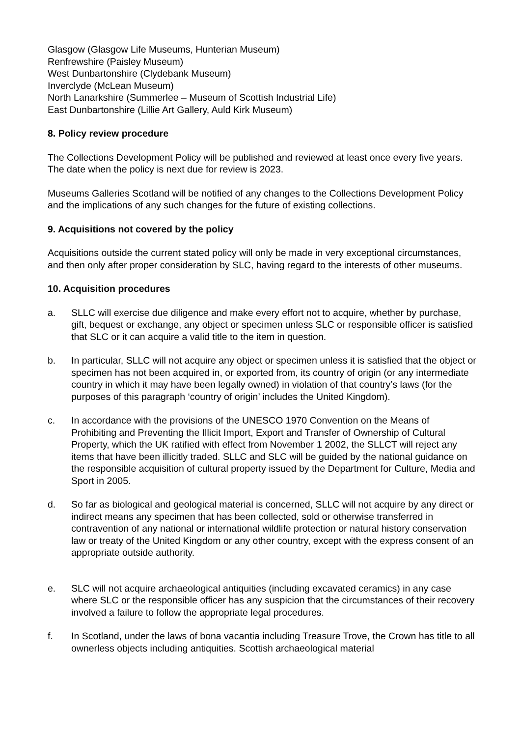Glasgow (Glasgow Life Museums, Hunterian Museum)
Renfrewshire (Paisley Museum)
West Dunbartonshire (Clydebank Museum)
Inverclyde (McLean Museum)
North Lanarkshire (Summerlee – Museum of Scottish Industrial Life)
East Dunbartonshire (Lillie Art Gallery, Auld Kirk Museum)
8. Policy review procedure
The Collections Development Policy will be published and reviewed at least once every five years. The date when the policy is next due for review is 2023.
Museums Galleries Scotland will be notified of any changes to the Collections Development Policy and the implications of any such changes for the future of existing collections.
9. Acquisitions not covered by the policy
Acquisitions outside the current stated policy will only be made in very exceptional circumstances, and then only after proper consideration by SLC, having regard to the interests of other museums.
10. Acquisition procedures
a. SLLC will exercise due diligence and make every effort not to acquire, whether by purchase, gift, bequest or exchange, any object or specimen unless SLC or responsible officer is satisfied that SLC or it can acquire a valid title to the item in question.
b. In particular, SLLC will not acquire any object or specimen unless it is satisfied that the object or specimen has not been acquired in, or exported from, its country of origin (or any intermediate country in which it may have been legally owned) in violation of that country’s laws (for the purposes of this paragraph ‘country of origin’ includes the United Kingdom).
c. In accordance with the provisions of the UNESCO 1970 Convention on the Means of Prohibiting and Preventing the Illicit Import, Export and Transfer of Ownership of Cultural Property, which the UK ratified with effect from November 1 2002, the SLLCT will reject any items that have been illicitly traded. SLLC and SLC will be guided by the national guidance on the responsible acquisition of cultural property issued by the Department for Culture, Media and Sport in 2005.
d. So far as biological and geological material is concerned, SLLC will not acquire by any direct or indirect means any specimen that has been collected, sold or otherwise transferred in contravention of any national or international wildlife protection or natural history conservation law or treaty of the United Kingdom or any other country, except with the express consent of an appropriate outside authority.
e. SLC will not acquire archaeological antiquities (including excavated ceramics) in any case where SLC or the responsible officer has any suspicion that the circumstances of their recovery involved a failure to follow the appropriate legal procedures.
f. In Scotland, under the laws of bona vacantia including Treasure Trove, the Crown has title to all ownerless objects including antiquities. Scottish archaeological material